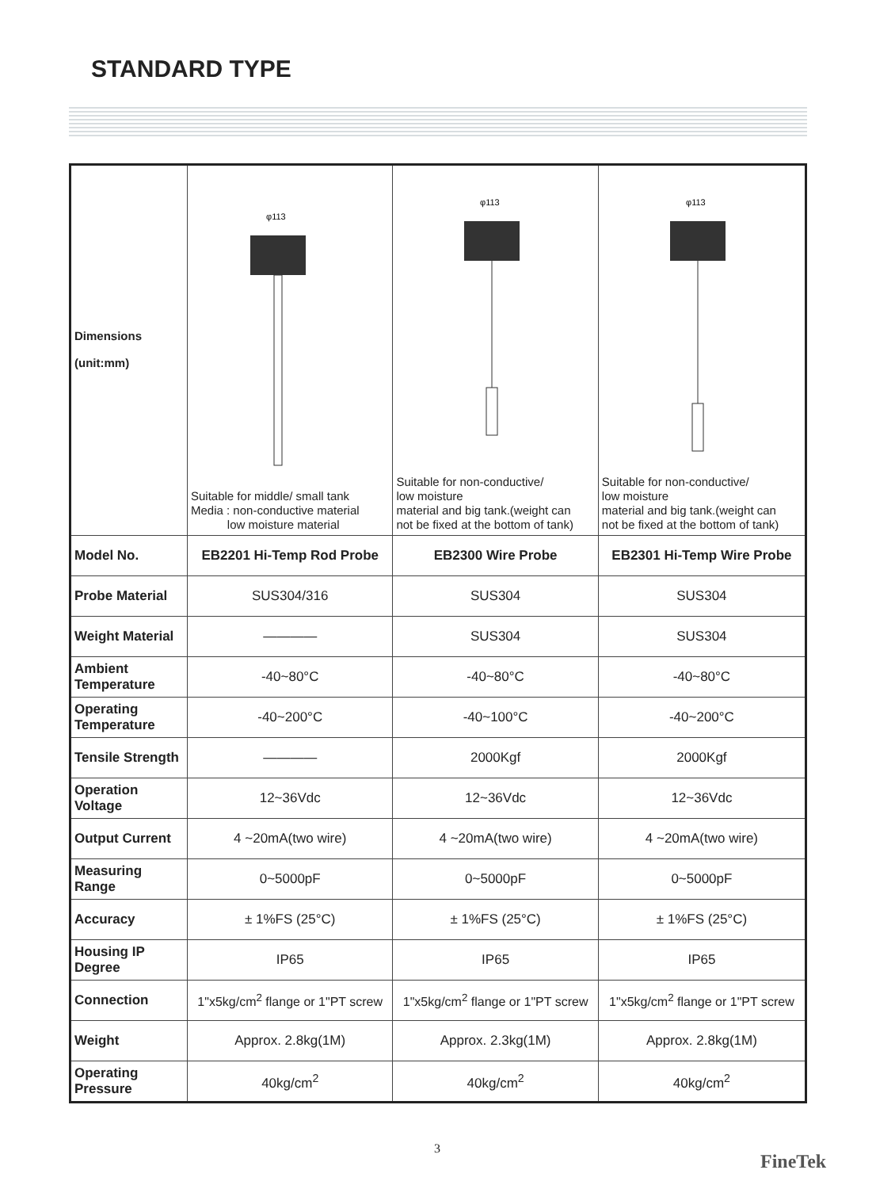STANDARD TYPE
| Dimensions (unit:mm) | φ113 Suitable for middle/ small tank Media : non-conductive material low moisture material | φ113 Suitable for non-conductive/ low moisture material and big tank.(weight can not be fixed at the bottom of tank) | φ113 Suitable for non-conductive/ low moisture material and big tank.(weight can not be fixed at the bottom of tank) |
| Model No. | EB2201 Hi-Temp Rod Probe | EB2300 Wire Probe | EB2301 Hi-Temp Wire Probe |
| Probe Material | SUS304/316 | SUS304 | SUS304 |
| Weight Material | ———— | SUS304 | SUS304 |
| Ambient Temperature | -40~80°C | -40~80°C | -40~80°C |
| Operating Temperature | -40~200°C | -40~100°C | -40~200°C |
| Tensile Strength | ———— | 2000Kgf | 2000Kgf |
| Operation Voltage | 12~36Vdc | 12~36Vdc | 12~36Vdc |
| Output Current | 4 ~20mA(two wire) | 4 ~20mA(two wire) | 4 ~20mA(two wire) |
| Measuring Range | 0~5000pF | 0~5000pF | 0~5000pF |
| Accuracy | ± 1%FS (25°C) | ± 1%FS (25°C) | ± 1%FS (25°C) |
| Housing IP Degree | IP65 | IP65 | IP65 |
| Connection | 1"x5kg/cm<sup>2</sup> flange or 1"PT screw | 1"x5kg/cm<sup>2</sup> flange or 1"PT screw | 1"x5kg/cm<sup>2</sup> flange or 1"PT screw |
| Weight | Approx. 2.8kg(1M) | Approx. 2.3kg(1M) | Approx. 2.8kg(1M) |
| Operating Pressure | 40kg/cm<sup>2</sup> | 40kg/cm<sup>2</sup> | 40kg/cm<sup>2</sup> |
3
FineTek